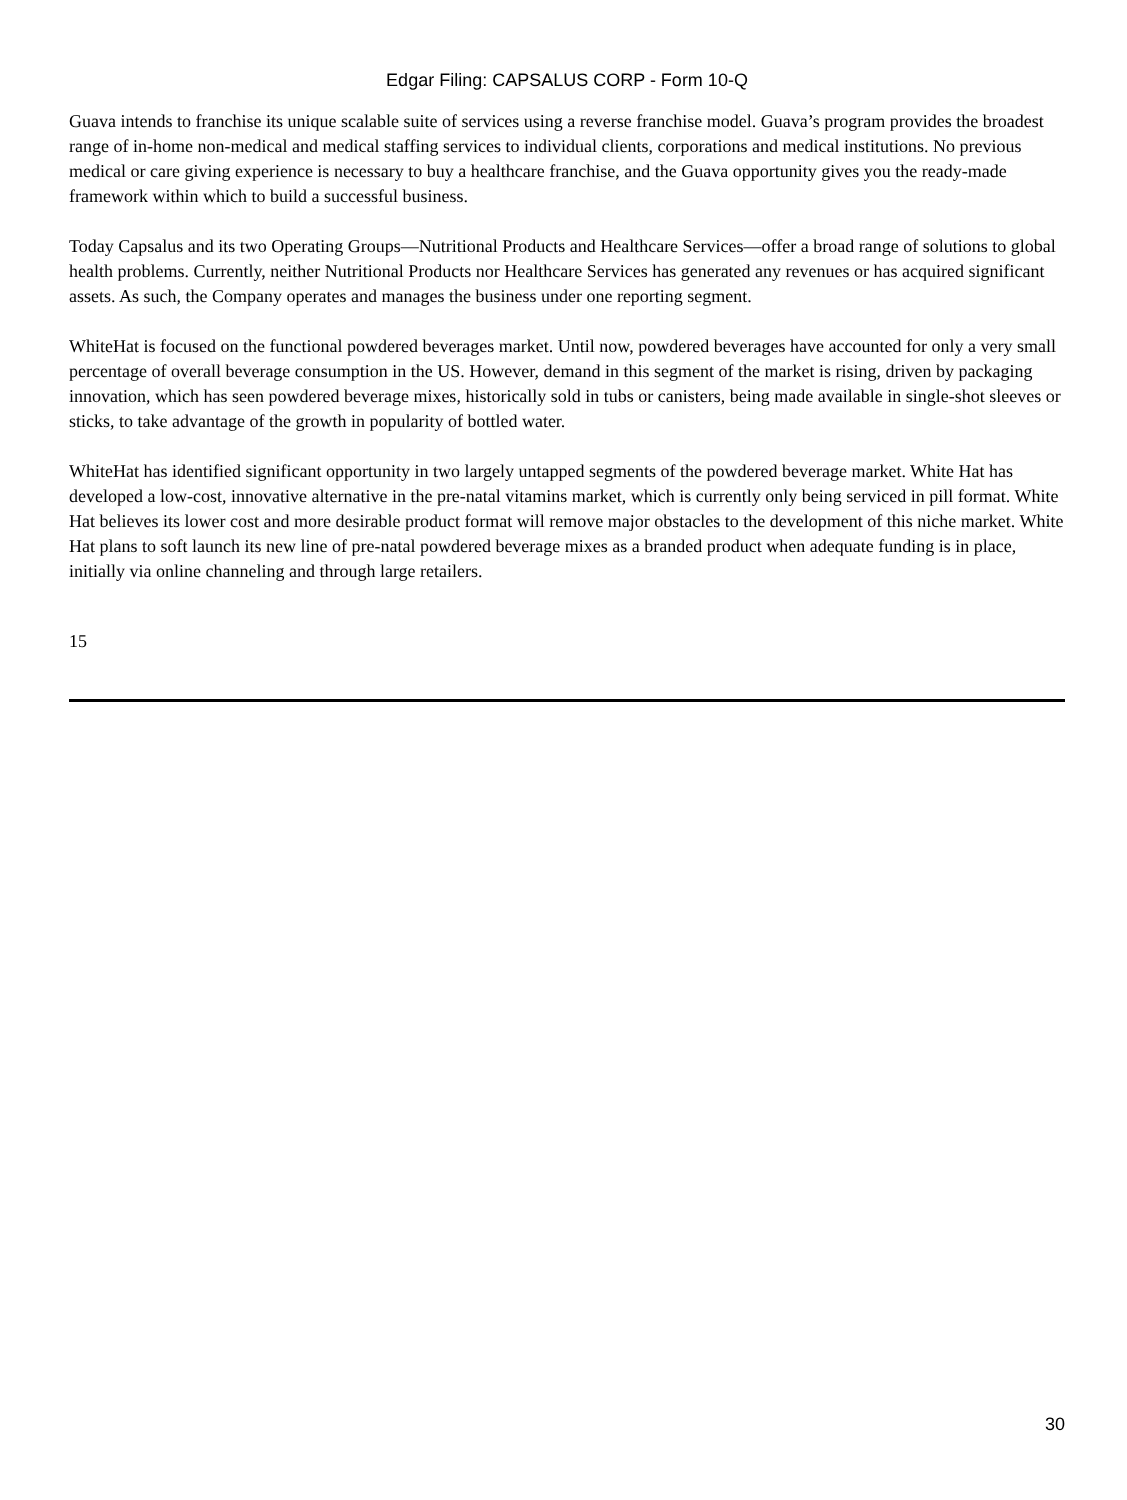Edgar Filing: CAPSALUS CORP - Form 10-Q
Guava intends to franchise its unique scalable suite of services using a reverse franchise model. Guava’s program provides the broadest range of in-home non-medical and medical staffing services to individual clients, corporations and medical institutions. No previous medical or care giving experience is necessary to buy a healthcare franchise, and the Guava opportunity gives you the ready-made framework within which to build a successful business.
Today Capsalus and its two Operating Groups—Nutritional Products and Healthcare Services—offer a broad range of solutions to global health problems. Currently, neither Nutritional Products nor Healthcare Services has generated any revenues or has acquired significant assets. As such, the Company operates and manages the business under one reporting segment.
WhiteHat is focused on the functional powdered beverages market. Until now, powdered beverages have accounted for only a very small percentage of overall beverage consumption in the US. However, demand in this segment of the market is rising, driven by packaging innovation, which has seen powdered beverage mixes, historically sold in tubs or canisters, being made available in single-shot sleeves or sticks, to take advantage of the growth in popularity of bottled water.
WhiteHat has identified significant opportunity in two largely untapped segments of the powdered beverage market. White Hat has developed a low-cost, innovative alternative in the pre-natal vitamins market, which is currently only being serviced in pill format. White Hat believes its lower cost and more desirable product format will remove major obstacles to the development of this niche market. White Hat plans to soft launch its new line of pre-natal powdered beverage mixes as a branded product when adequate funding is in place, initially via online channeling and through large retailers.
15
30